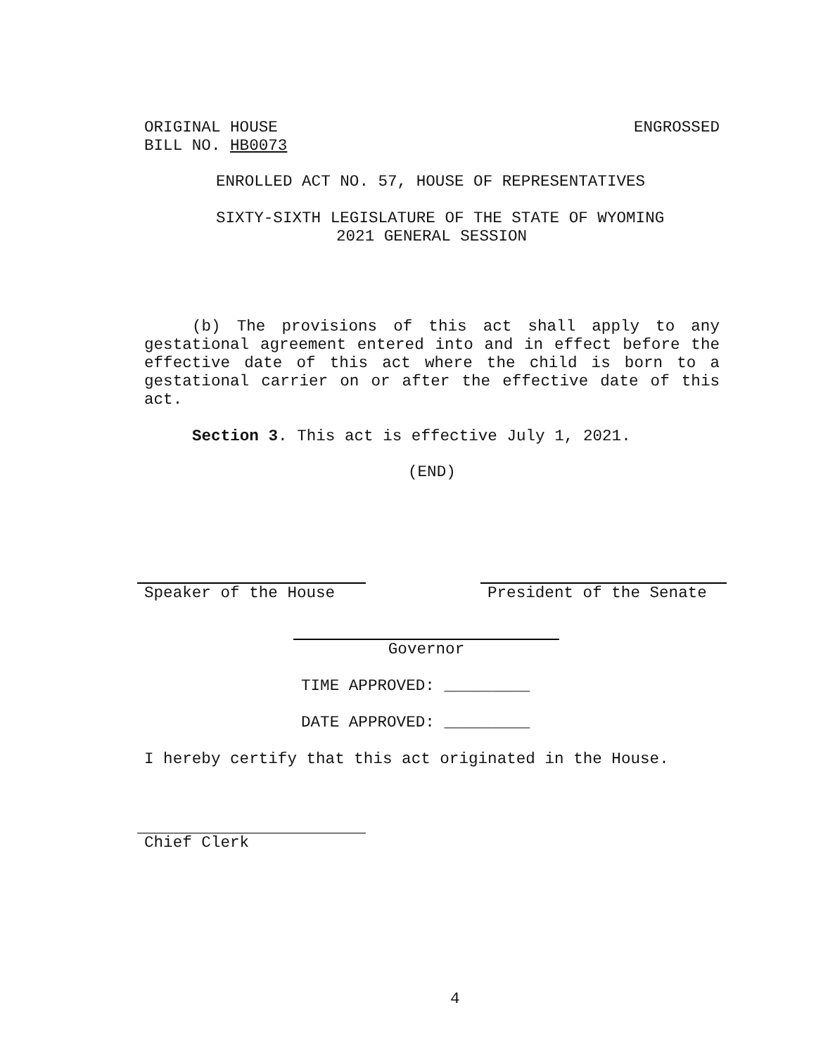ORIGINAL HOUSE ENGROSSED
BILL NO. HB0073
ENROLLED ACT NO. 57, HOUSE OF REPRESENTATIVES
SIXTY-SIXTH LEGISLATURE OF THE STATE OF WYOMING
2021 GENERAL SESSION
(b) The provisions of this act shall apply to any gestational agreement entered into and in effect before the effective date of this act where the child is born to a gestational carrier on or after the effective date of this act.
Section 3. This act is effective July 1, 2021.
(END)
Speaker of the House President of the Senate
Governor
TIME APPROVED: _________
DATE APPROVED: _________
I hereby certify that this act originated in the House.
Chief Clerk
4